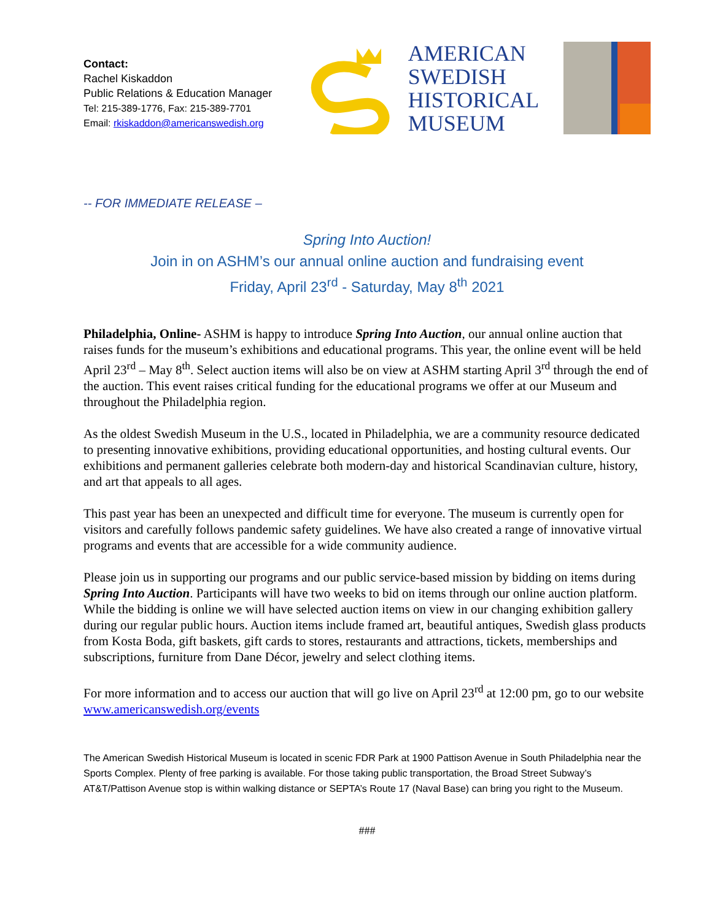Contact:
Rachel Kiskaddon
Public Relations & Education Manager
Tel: 215-389-1776, Fax: 215-389-7701
Email: rkiskaddon@americanswedish.org
AMERICAN
SWEDISH
HISTORICAL
MUSEUM
-- FOR IMMEDIATE RELEASE –
Spring Into Auction!
Join in on ASHM’s our annual online auction and fundraising event
Friday, April 23<sup>rd</sup> - Saturday, May 8<sup>th</sup> 2021
Philadelphia, Online- ASHM is happy to introduce Spring Into Auction, our annual online auction that raises funds for the museum’s exhibitions and educational programs. This year, the online event will be held April 23<sup>rd</sup> – May 8<sup>th</sup>. Select auction items will also be on view at ASHM starting April 3<sup>rd</sup> through the end of the auction. This event raises critical funding for the educational programs we offer at our Museum and throughout the Philadelphia region.
As the oldest Swedish Museum in the U.S., located in Philadelphia, we are a community resource dedicated to presenting innovative exhibitions, providing educational opportunities, and hosting cultural events. Our exhibitions and permanent galleries celebrate both modern-day and historical Scandinavian culture, history, and art that appeals to all ages.
This past year has been an unexpected and difficult time for everyone. The museum is currently open for visitors and carefully follows pandemic safety guidelines. We have also created a range of innovative virtual programs and events that are accessible for a wide community audience.
Please join us in supporting our programs and our public service-based mission by bidding on items during Spring Into Auction. Participants will have two weeks to bid on items through our online auction platform. While the bidding is online we will have selected auction items on view in our changing exhibition gallery during our regular public hours. Auction items include framed art, beautiful antiques, Swedish glass products from Kosta Boda, gift baskets, gift cards to stores, restaurants and attractions, tickets, memberships and subscriptions, furniture from Dane Décor, jewelry and select clothing items.
For more information and to access our auction that will go live on April 23<sup>rd</sup> at 12:00 pm, go to our website www.americanswedish.org/events
The American Swedish Historical Museum is located in scenic FDR Park at 1900 Pattison Avenue in South Philadelphia near the Sports Complex. Plenty of free parking is available. For those taking public transportation, the Broad Street Subway’s AT&T/Pattison Avenue stop is within walking distance or SEPTA’s Route 17 (Naval Base) can bring you right to the Museum.
###